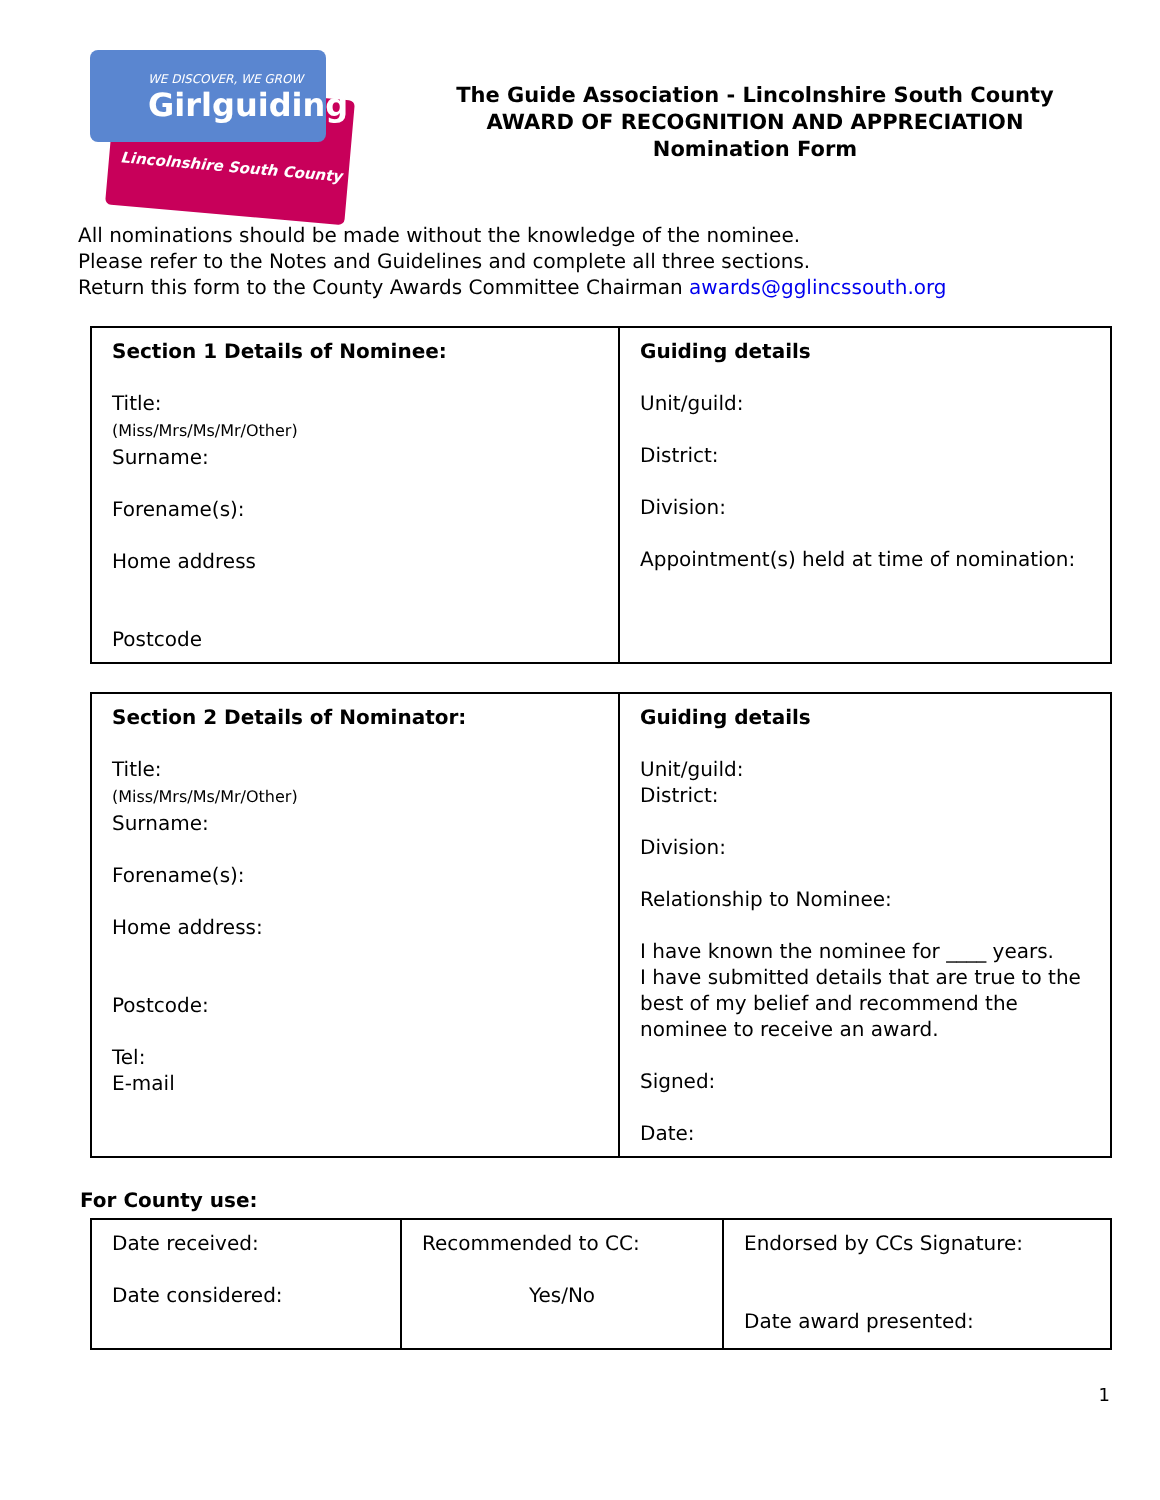WE DISCOVER, WE GROW
Girlguiding
Lincolnshire South County
The Guide Association - Lincolnshire South County
AWARD OF RECOGNITION AND APPRECIATION
Nomination Form
All nominations should be made without the knowledge of the nominee.
Please refer to the Notes and Guidelines and complete all three sections.
Return this form to the County Awards Committee Chairman awards@gglincssouth.org
| Section 1 Details of Nominee: Title: (Miss/Mrs/Ms/Mr/Other) Surname: Forename(s): Home address Postcode | Guiding details Unit/guild: District: Division: Appointment(s) held at time of nomination: |
| Section 2 Details of Nominator: Title: (Miss/Mrs/Ms/Mr/Other) Surname: Forename(s): Home address: Postcode: Tel: E-mail | Guiding details Unit/guild: District: Division: Relationship to Nominee: I have known the nominee for ____ years. I have submitted details that are true to the best of my belief and recommend the nominee to receive an award. Signed: Date: |
For County use:
| Date received: Date considered: | Recommended to CC: Yes/No | Endorsed by CCs Signature: Date award presented: |
1